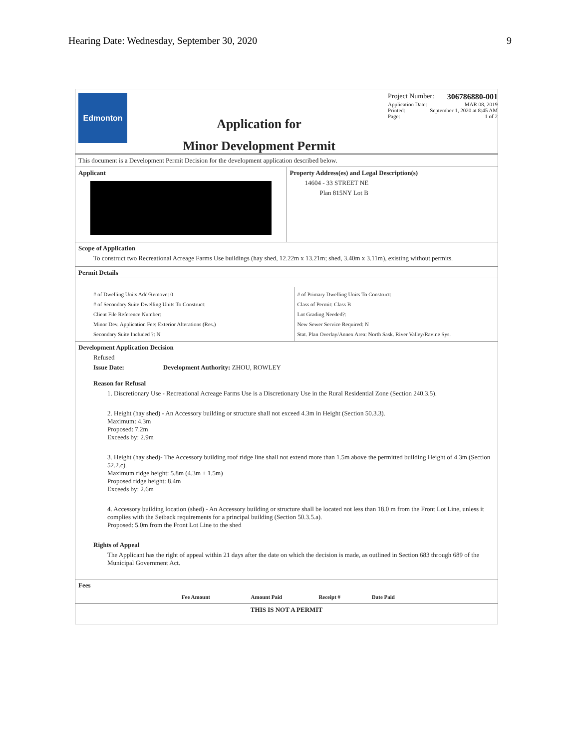Hearing Date: Wednesday, September 30, 2020 9
Edmonton
Application for
Minor Development Permit
Project Number: 306786880-001
Application Date: MAR 08, 2019
Printed: September 1, 2020 at 8:45 AM
Page: 1 of 2
This document is a Development Permit Decision for the development application described below.
Applicant Property Address(es) and Legal Description(s)
14604 - 33 STREET NE
Plan 815NY Lot B
Scope of Application
To construct two Recreational Acreage Farms Use buildings (hay shed, 12.22m x 13.21m; shed, 3.40m x 3.11m), existing without permits.
Permit Details
# of Dwelling Units Add/Remove: 0
# of Secondary Suite Dwelling Units To Construct:
Client File Reference Number:
Minor Dev. Application Fee: Exterior Alterations (Res.)
Secondary Suite Included ?: N
# of Primary Dwelling Units To Construct:
Class of Permit: Class B
Lot Grading Needed?:
New Sewer Service Required: N
Stat. Plan Overlay/Annex Area: North Sask. River Valley/Ravine Sys.
Development Application Decision
Refused
Issue Date: Development Authority: ZHOU, ROWLEY
Reason for Refusal
1. Discretionary Use - Recreational Acreage Farms Use is a Discretionary Use in the Rural Residential Zone (Section 240.3.5).
2. Height (hay shed) - An Accessory building or structure shall not exceed 4.3m in Height (Section 50.3.3).
Maximum: 4.3m
Proposed: 7.2m
Exceeds by: 2.9m
3. Height (hay shed)- The Accessory building roof ridge line shall not extend more than 1.5m above the permitted building Height of 4.3m (Section 52.2.c).
Maximum ridge height: 5.8m (4.3m + 1.5m)
Proposed ridge height: 8.4m
Exceeds by: 2.6m
4. Accessory building location (shed) - An Accessory building or structure shall be located not less than 18.0 m from the Front Lot Line, unless it complies with the Setback requirements for a principal building (Section 50.3.5.a).
Proposed: 5.0m from the Front Lot Line to the shed
Rights of Appeal
The Applicant has the right of appeal within 21 days after the date on which the decision is made, as outlined in Section 683 through 689 of the Municipal Government Act.
Fees
| Fee Amount | Amount Paid | Receipt # | Date Paid |
| --- | --- | --- | --- |
THIS IS NOT A PERMIT